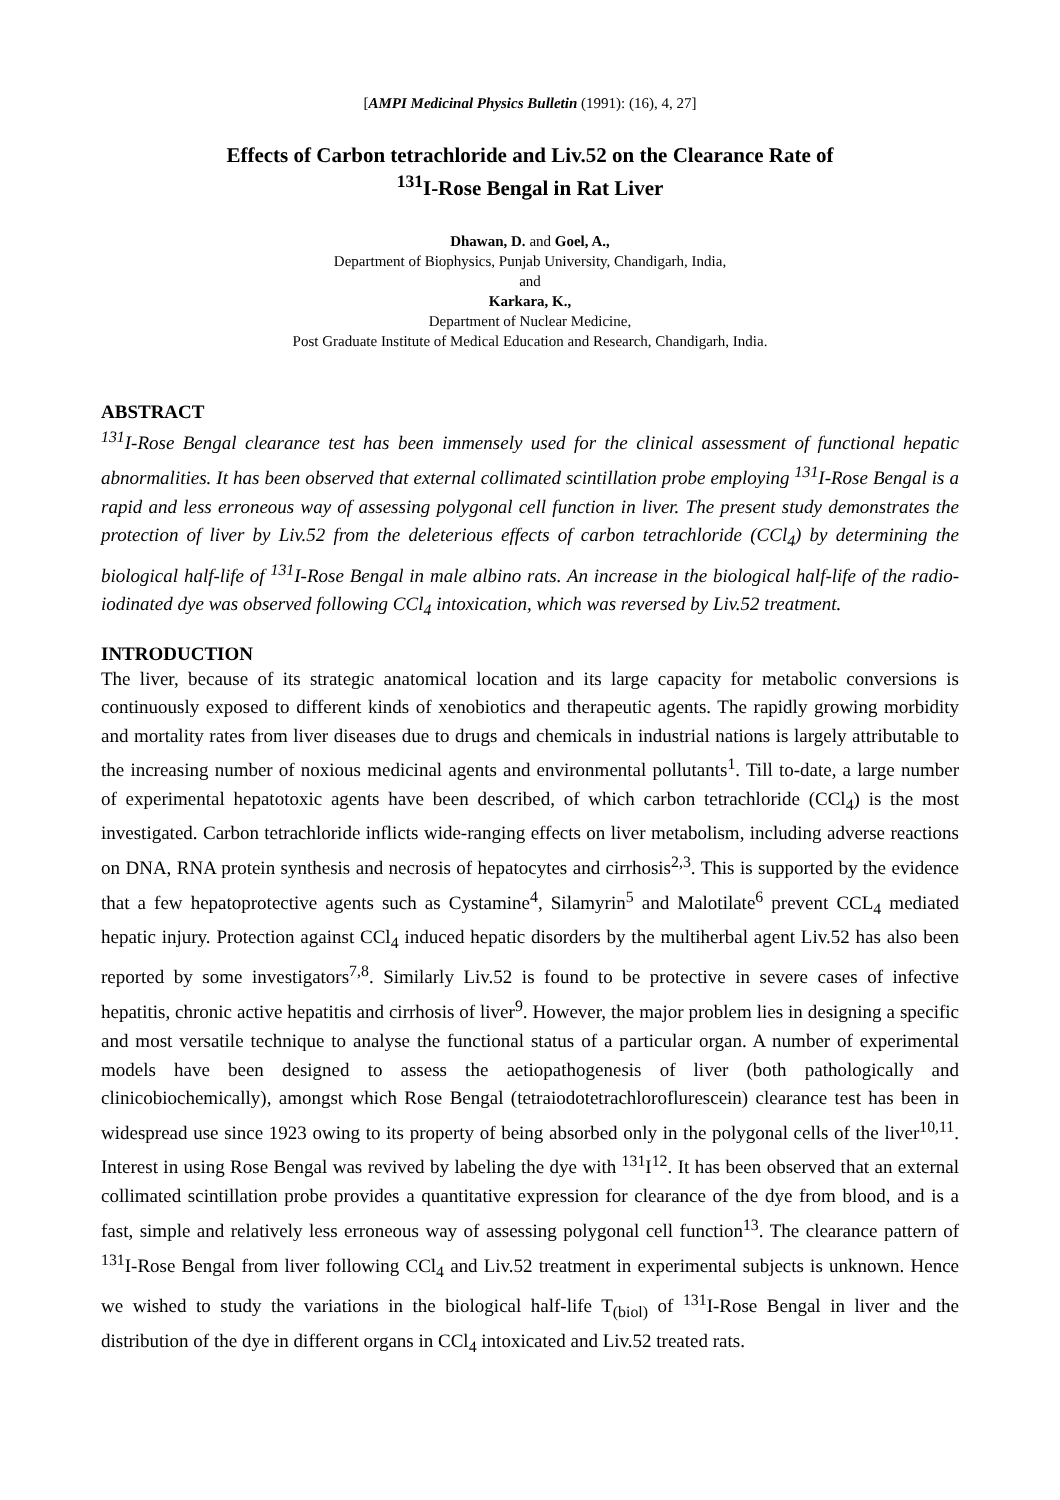[AMPI Medicinal Physics Bulletin (1991): (16), 4, 27]
Effects of Carbon tetrachloride and Liv.52 on the Clearance Rate of
<sup>131</sup>I-Rose Bengal in Rat Liver
Dhawan, D. and Goel, A.,
Department of Biophysics, Punjab University, Chandigarh, India,
and
Karkara, K.,
Department of Nuclear Medicine,
Post Graduate Institute of Medical Education and Research, Chandigarh, India.
ABSTRACT
<sup>131</sup>I-Rose Bengal clearance test has been immensely used for the clinical assessment of functional hepatic abnormalities. It has been observed that external collimated scintillation probe employing <sup>131</sup>I-Rose Bengal is a rapid and less erroneous way of assessing polygonal cell function in liver. The present study demonstrates the protection of liver by Liv.52 from the deleterious effects of carbon tetrachloride (CCl<sub>4</sub>) by determining the biological half-life of <sup>131</sup>I-Rose Bengal in male albino rats. An increase in the biological half-life of the radio-iodinated dye was observed following CCl<sub>4</sub> intoxication, which was reversed by Liv.52 treatment.
INTRODUCTION
The liver, because of its strategic anatomical location and its large capacity for metabolic conversions is continuously exposed to different kinds of xenobiotics and therapeutic agents. The rapidly growing morbidity and mortality rates from liver diseases due to drugs and chemicals in industrial nations is largely attributable to the increasing number of noxious medicinal agents and environmental pollutants<sup>1</sup>. Till to-date, a large number of experimental hepatotoxic agents have been described, of which carbon tetrachloride (CCl<sub>4</sub>) is the most investigated. Carbon tetrachloride inflicts wide-ranging effects on liver metabolism, including adverse reactions on DNA, RNA protein synthesis and necrosis of hepatocytes and cirrhosis<sup>2,3</sup>. This is supported by the evidence that a few hepatoprotective agents such as Cystamine<sup>4</sup>, Silamyrin<sup>5</sup> and Malotilate<sup>6</sup> prevent CCL<sub>4</sub> mediated hepatic injury. Protection against CCl<sub>4</sub> induced hepatic disorders by the multiherbal agent Liv.52 has also been reported by some investigators<sup>7,8</sup>. Similarly Liv.52 is found to be protective in severe cases of infective hepatitis, chronic active hepatitis and cirrhosis of liver<sup>9</sup>. However, the major problem lies in designing a specific and most versatile technique to analyse the functional status of a particular organ. A number of experimental models have been designed to assess the aetiopathogenesis of liver (both pathologically and clinicobiochemically), amongst which Rose Bengal (tetraiodotetrachloroflurescein) clearance test has been in widespread use since 1923 owing to its property of being absorbed only in the polygonal cells of the liver<sup>10,11</sup>. Interest in using Rose Bengal was revived by labeling the dye with <sup>131</sup>I<sup>12</sup>. It has been observed that an external collimated scintillation probe provides a quantitative expression for clearance of the dye from blood, and is a fast, simple and relatively less erroneous way of assessing polygonal cell function<sup>13</sup>. The clearance pattern of <sup>131</sup>I-Rose Bengal from liver following CCl<sub>4</sub> and Liv.52 treatment in experimental subjects is unknown. Hence we wished to study the variations in the biological half-life T<sub>(biol)</sub> of <sup>131</sup>I-Rose Bengal in liver and the distribution of the dye in different organs in CCl<sub>4</sub> intoxicated and Liv.52 treated rats.